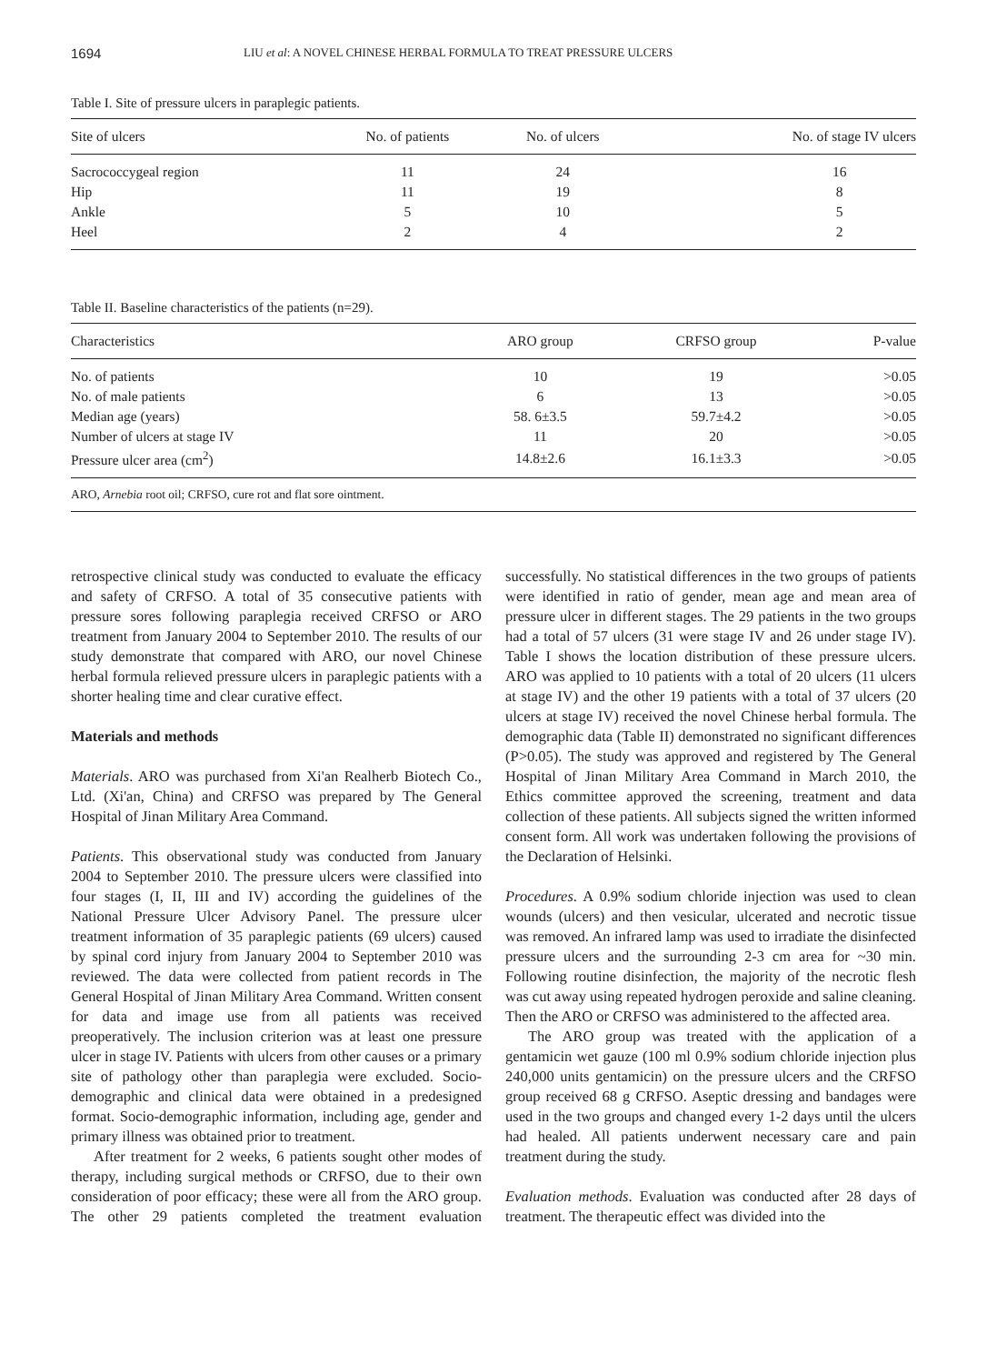1694 LIU et al: A NOVEL CHINESE HERBAL FORMULA TO TREAT PRESSURE ULCERS
Table I. Site of pressure ulcers in paraplegic patients.
| Site of ulcers | No. of patients | No. of ulcers | No. of stage IV ulcers |
| --- | --- | --- | --- |
| Sacrococcygeal region | 11 | 24 | 16 |
| Hip | 11 | 19 | 8 |
| Ankle | 5 | 10 | 5 |
| Heel | 2 | 4 | 2 |
Table II. Baseline characteristics of the patients (n=29).
| Characteristics | ARO group | CRFSO group | P-value |
| --- | --- | --- | --- |
| No. of patients | 10 | 19 | >0.05 |
| No. of male patients | 6 | 13 | >0.05 |
| Median age (years) | 58. 6±3.5 | 59.7±4.2 | >0.05 |
| Number of ulcers at stage IV | 11 | 20 | >0.05 |
| Pressure ulcer area (cm<sup>2</sup>) | 14.8±2.6 | 16.1±3.3 | >0.05 |
| ARO, Arnebia root oil; CRFSO, cure rot and flat sore ointment. | | | |
retrospective clinical study was conducted to evaluate the efficacy and safety of CRFSO. A total of 35 consecutive patients with pressure sores following paraplegia received CRFSO or ARO treatment from January 2004 to September 2010. The results of our study demonstrate that compared with ARO, our novel Chinese herbal formula relieved pressure ulcers in paraplegic patients with a shorter healing time and clear curative effect.
Materials and methods
Materials. ARO was purchased from Xi'an Realherb Biotech Co., Ltd. (Xi'an, China) and CRFSO was prepared by The General Hospital of Jinan Military Area Command.
Patients. This observational study was conducted from January 2004 to September 2010. The pressure ulcers were classified into four stages (I, II, III and IV) according the guidelines of the National Pressure Ulcer Advisory Panel. The pressure ulcer treatment information of 35 paraplegic patients (69 ulcers) caused by spinal cord injury from January 2004 to September 2010 was reviewed. The data were collected from patient records in The General Hospital of Jinan Military Area Command. Written consent for data and image use from all patients was received preoperatively. The inclusion criterion was at least one pressure ulcer in stage IV. Patients with ulcers from other causes or a primary site of pathology other than paraplegia were excluded. Socio-demographic and clinical data were obtained in a predesigned format. Socio-demographic information, including age, gender and primary illness was obtained prior to treatment.
After treatment for 2 weeks, 6 patients sought other modes of therapy, including surgical methods or CRFSO, due to their own consideration of poor efficacy; these were all from the ARO group. The other 29 patients completed the treatment evaluation successfully. No statistical differences in the two groups of patients were identified in ratio of gender, mean age and mean area of pressure ulcer in different stages. The 29 patients in the two groups had a total of 57 ulcers (31 were stage IV and 26 under stage IV). Table I shows the location distribution of these pressure ulcers. ARO was applied to 10 patients with a total of 20 ulcers (11 ulcers at stage IV) and the other 19 patients with a total of 37 ulcers (20 ulcers at stage IV) received the novel Chinese herbal formula. The demographic data (Table II) demonstrated no significant differences (P>0.05). The study was approved and registered by The General Hospital of Jinan Military Area Command in March 2010, the Ethics committee approved the screening, treatment and data collection of these patients. All subjects signed the written informed consent form. All work was undertaken following the provisions of the Declaration of Helsinki.
Procedures. A 0.9% sodium chloride injection was used to clean wounds (ulcers) and then vesicular, ulcerated and necrotic tissue was removed. An infrared lamp was used to irradiate the disinfected pressure ulcers and the surrounding 2-3 cm area for ~30 min. Following routine disinfection, the majority of the necrotic flesh was cut away using repeated hydrogen peroxide and saline cleaning. Then the ARO or CRFSO was administered to the affected area.
The ARO group was treated with the application of a gentamicin wet gauze (100 ml 0.9% sodium chloride injection plus 240,000 units gentamicin) on the pressure ulcers and the CRFSO group received 68 g CRFSO. Aseptic dressing and bandages were used in the two groups and changed every 1-2 days until the ulcers had healed. All patients underwent necessary care and pain treatment during the study.
Evaluation methods. Evaluation was conducted after 28 days of treatment. The therapeutic effect was divided into the